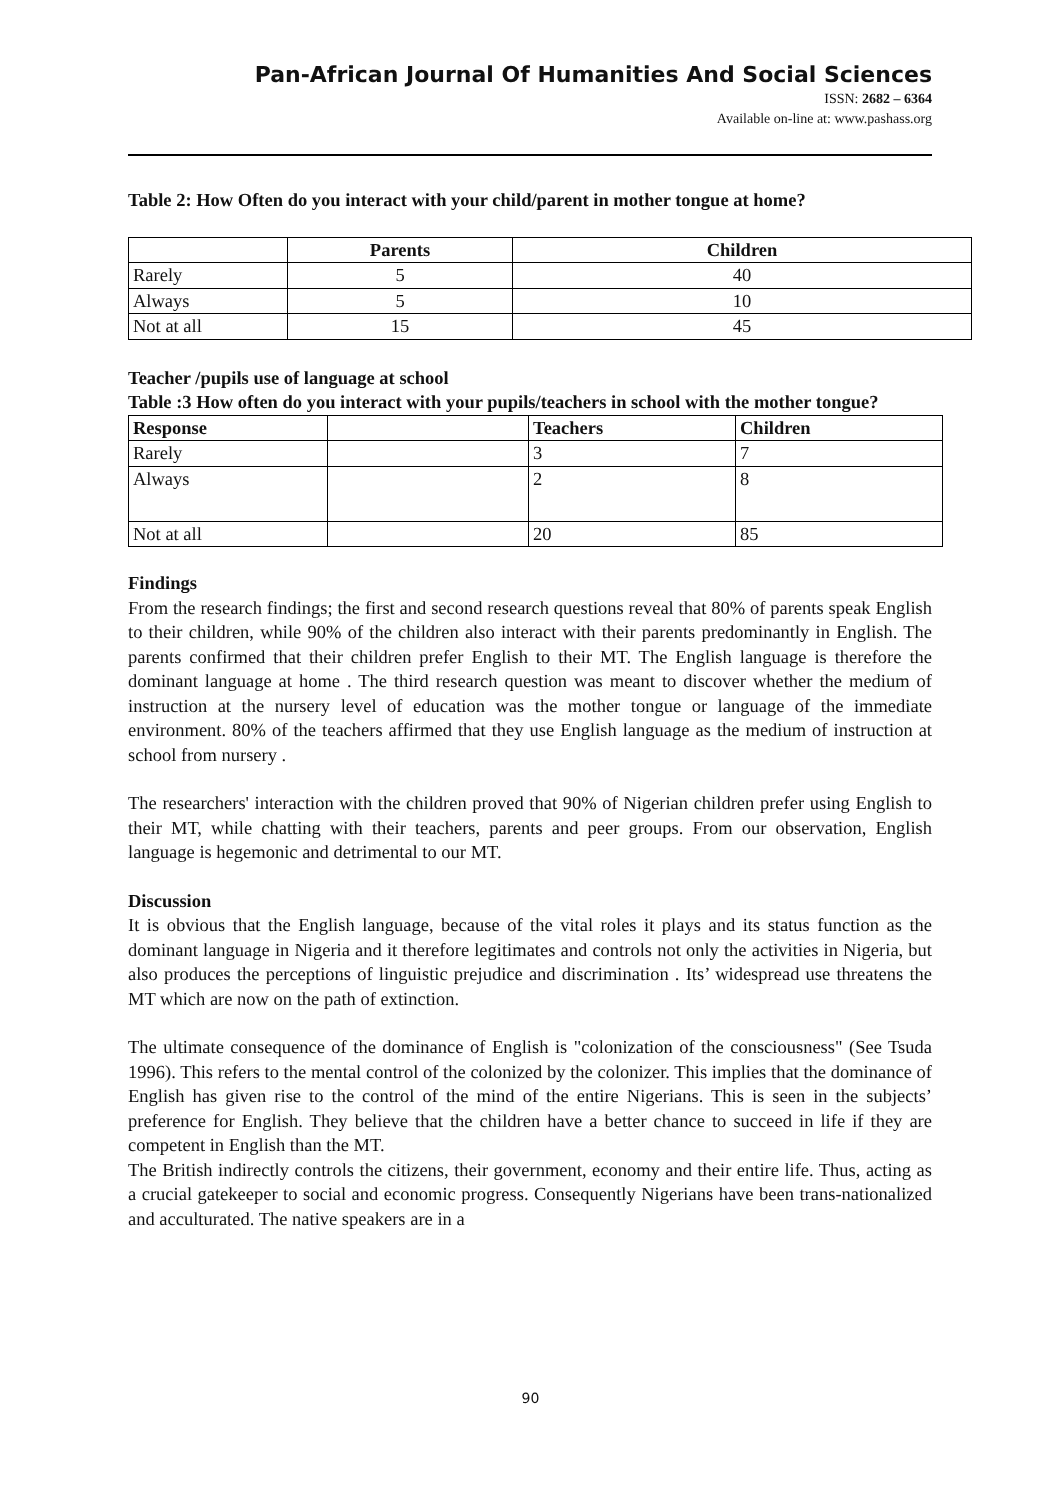Pan-African Journal Of Humanities And Social Sciences
ISSN: 2682 – 6364
Available on-line at: www.pashass.org
Table 2: How Often do you interact with your child/parent in mother tongue at home?
| | Parents | Children |
| --- | --- | --- |
| Rarely | 5 | 40 |
| Always | 5 | 10 |
| Not at all | 15 | 45 |
Teacher /pupils use of language at school
Table :3 How often do you interact with your pupils/teachers in school with the mother tongue?
| Response | | Teachers | Children |
| --- | --- | --- | --- |
| Rarely | | 3 | 7 |
| Always | | 2 | 8 |
| Not at all | | 20 | 85 |
Findings
From the research findings; the first and second research questions reveal that 80% of parents speak English to their children, while 90% of the children also interact with their parents predominantly in English. The parents confirmed that their children prefer English to their MT. The English language is therefore the dominant language at home . The third research question was meant to discover whether the medium of instruction at the nursery level of education was the mother tongue or language of the immediate environment. 80% of the teachers affirmed that they use English language as the medium of instruction at school from nursery .
The researchers' interaction with the children proved that 90% of Nigerian children prefer using English to their MT, while chatting with their teachers, parents and peer groups. From our observation, English language is hegemonic and detrimental to our MT.
Discussion
It is obvious that the English language, because of the vital roles it plays and its status function as the dominant language in Nigeria and it therefore legitimates and controls not only the activities in Nigeria, but also produces the perceptions of linguistic prejudice and discrimination . Its’ widespread use threatens the MT which are now on the path of extinction.
The ultimate consequence of the dominance of English is "colonization of the consciousness" (See Tsuda 1996). This refers to the mental control of the colonized by the colonizer. This implies that the dominance of English has given rise to the control of the mind of the entire Nigerians. This is seen in the subjects’ preference for English. They believe that the children have a better chance to succeed in life if they are competent in English than the MT.
The British indirectly controls the citizens, their government, economy and their entire life. Thus, acting as a crucial gatekeeper to social and economic progress. Consequently Nigerians have been trans-nationalized and acculturated. The native speakers are in a
90